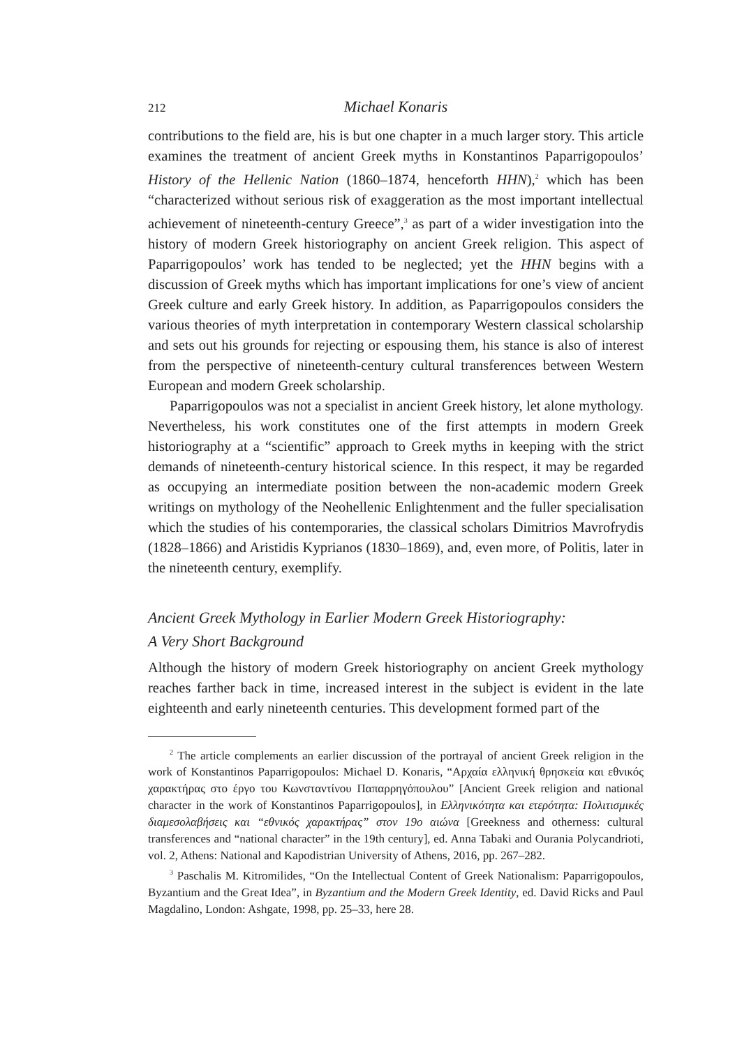212 Michael Konaris
contributions to the field are, his is but one chapter in a much larger story. This article examines the treatment of ancient Greek myths in Konstantinos Paparrigopoulos’ History of the Hellenic Nation (1860–1874, henceforth HHN),<sup>2</sup> which has been “characterized without serious risk of exaggeration as the most important intellectual achievement of nineteenth-century Greece”,<sup>3</sup> as part of a wider investigation into the history of modern Greek historiography on ancient Greek religion. This aspect of Paparrigopoulos’ work has tended to be neglected; yet the HHN begins with a discussion of Greek myths which has important implications for one’s view of ancient Greek culture and early Greek history. In addition, as Paparrigopoulos considers the various theories of myth interpretation in contemporary Western classical scholarship and sets out his grounds for rejecting or espousing them, his stance is also of interest from the perspective of nineteenth-century cultural transferences between Western European and modern Greek scholarship.
Paparrigopoulos was not a specialist in ancient Greek history, let alone mythology. Nevertheless, his work constitutes one of the first attempts in modern Greek historiography at a “scientific” approach to Greek myths in keeping with the strict demands of nineteenth-century historical science. In this respect, it may be regarded as occupying an intermediate position between the non-academic modern Greek writings on mythology of the Neohellenic Enlightenment and the fuller specialisation which the studies of his contemporaries, the classical scholars Dimitrios Mavrofrydis (1828–1866) and Aristidis Kyprianos (1830–1869), and, even more, of Politis, later in the nineteenth century, exemplify.
Ancient Greek Mythology in Earlier Modern Greek Historiography:
A Very Short Background
Although the history of modern Greek historiography on ancient Greek mythology reaches farther back in time, increased interest in the subject is evident in the late eighteenth and early nineteenth centuries. This development formed part of the
<sup>2</sup> The article complements an earlier discussion of the portrayal of ancient Greek religion in the work of Konstantinos Paparrigopoulos: Michael D. Konaris, “Αρχαία ελληνική θρησκεία και εθνικός χαρακτήρας στο έργο του Κωνσταντίνου Παπαρρηγόπουλου” [Ancient Greek religion and national character in the work of Konstantinos Paparrigopoulos], in Ελληνικότητα και ετερότητα: Πολιτισμικές διαμεσολαβήσεις και “εθνικός χαρακτήρας” στον 19ο αιώνα [Greekness and otherness: cultural transferences and “national character” in the 19th century], ed. Anna Tabaki and Ourania Polycandrioti, vol. 2, Athens: National and Kapodistrian University of Athens, 2016, pp. 267–282.
<sup>3</sup> Paschalis M. Kitromilides, “On the Intellectual Content of Greek Nationalism: Paparrigopoulos, Byzantium and the Great Idea”, in Byzantium and the Modern Greek Identity, ed. David Ricks and Paul Magdalino, London: Ashgate, 1998, pp. 25–33, here 28.